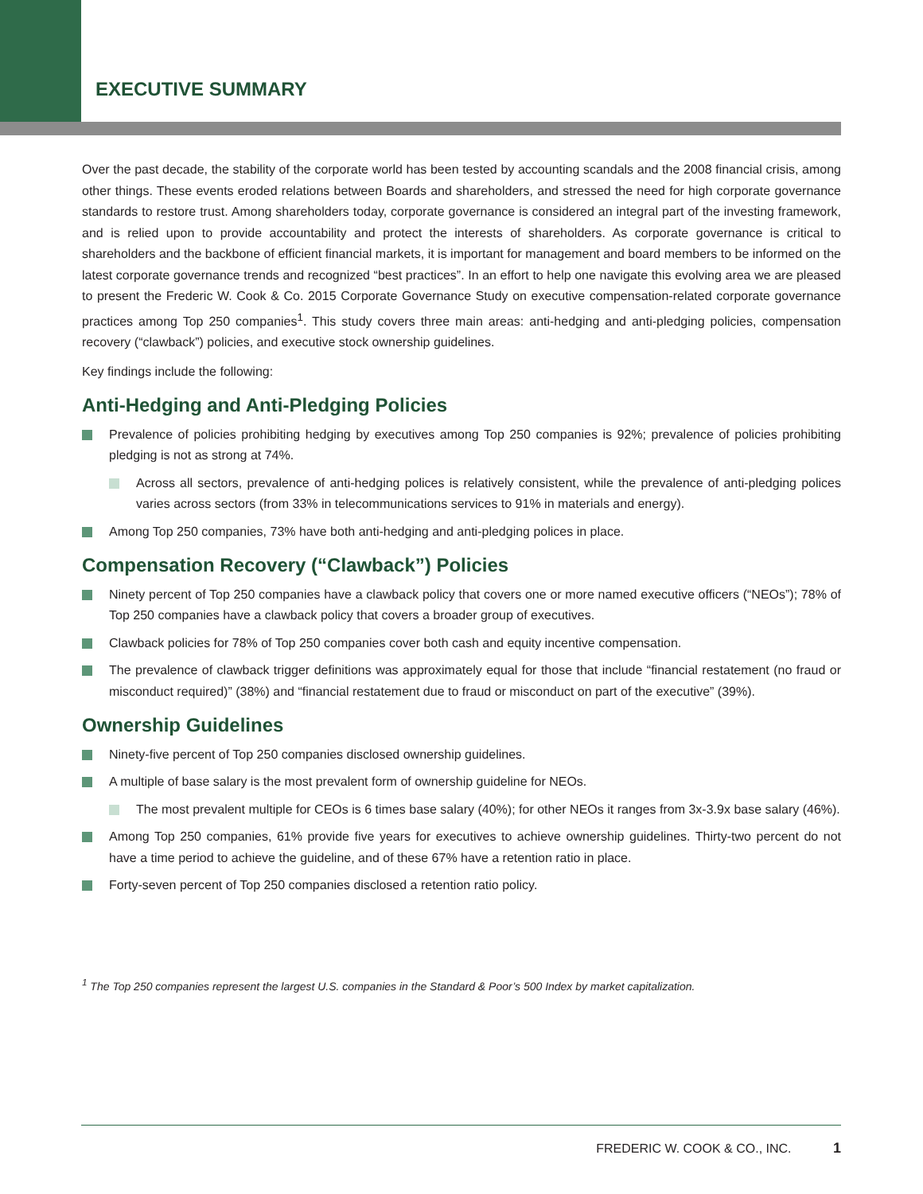EXECUTIVE SUMMARY
Over the past decade, the stability of the corporate world has been tested by accounting scandals and the 2008 financial crisis, among other things. These events eroded relations between Boards and shareholders, and stressed the need for high corporate governance standards to restore trust. Among shareholders today, corporate governance is considered an integral part of the investing framework, and is relied upon to provide accountability and protect the interests of shareholders. As corporate governance is critical to shareholders and the backbone of efficient financial markets, it is important for management and board members to be informed on the latest corporate governance trends and recognized “best practices”. In an effort to help one navigate this evolving area we are pleased to present the Frederic W. Cook & Co. 2015 Corporate Governance Study on executive compensation-related corporate governance practices among Top 250 companies<sup>1</sup>. This study covers three main areas: anti-hedging and anti-pledging policies, compensation recovery (“clawback”) policies, and executive stock ownership guidelines.
Key findings include the following:
Anti-Hedging and Anti-Pledging Policies
Prevalence of policies prohibiting hedging by executives among Top 250 companies is 92%; prevalence of policies prohibiting pledging is not as strong at 74%.
Across all sectors, prevalence of anti-hedging polices is relatively consistent, while the prevalence of anti-pledging polices varies across sectors (from 33% in telecommunications services to 91% in materials and energy).
Among Top 250 companies, 73% have both anti-hedging and anti-pledging polices in place.
Compensation Recovery (“Clawback”) Policies
Ninety percent of Top 250 companies have a clawback policy that covers one or more named executive officers (“NEOs”); 78% of Top 250 companies have a clawback policy that covers a broader group of executives.
Clawback policies for 78% of Top 250 companies cover both cash and equity incentive compensation.
The prevalence of clawback trigger definitions was approximately equal for those that include “financial restatement (no fraud or misconduct required)” (38%) and “financial restatement due to fraud or misconduct on part of the executive” (39%).
Ownership Guidelines
Ninety-five percent of Top 250 companies disclosed ownership guidelines.
A multiple of base salary is the most prevalent form of ownership guideline for NEOs.
The most prevalent multiple for CEOs is 6 times base salary (40%); for other NEOs it ranges from 3x-3.9x base salary (46%).
Among Top 250 companies, 61% provide five years for executives to achieve ownership guidelines. Thirty-two percent do not have a time period to achieve the guideline, and of these 67% have a retention ratio in place.
Forty-seven percent of Top 250 companies disclosed a retention ratio policy.
<sup>1</sup> The Top 250 companies represent the largest U.S. companies in the Standard & Poor’s 500 Index by market capitalization.
FREDERIC W. COOK & CO., INC. 1